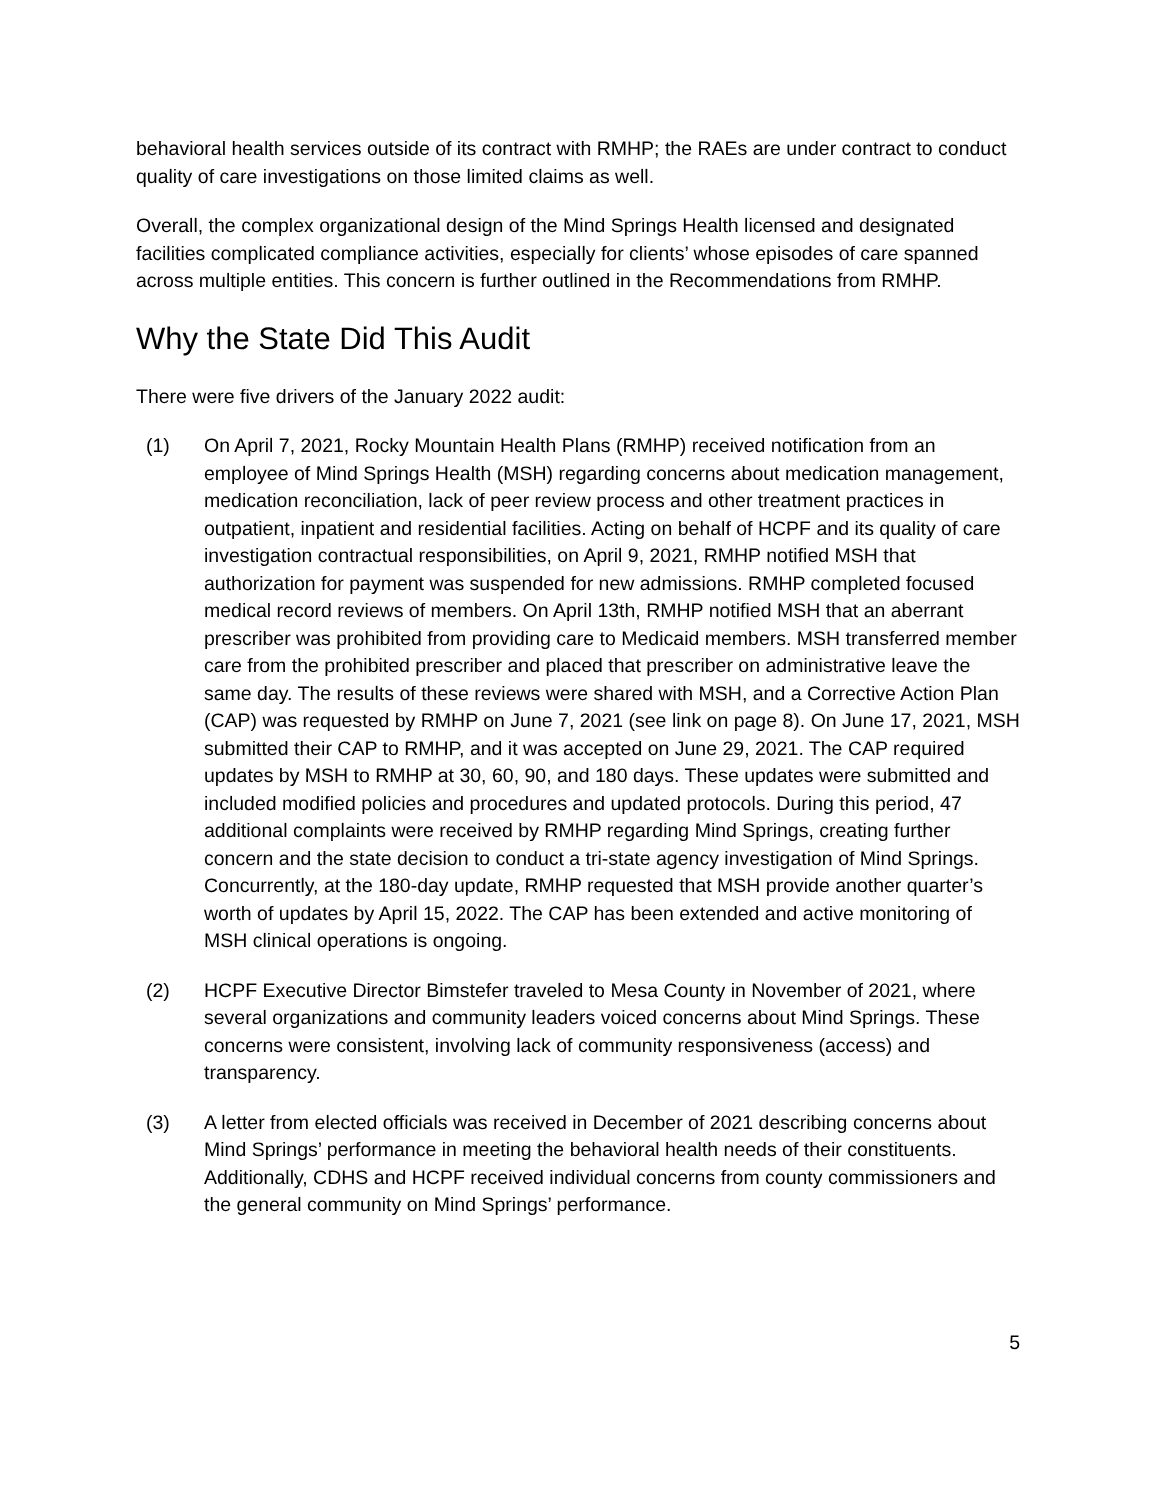behavioral health services outside of its contract with RMHP; the RAEs are under contract to conduct quality of care investigations on those limited claims as well.
Overall, the complex organizational design of the Mind Springs Health licensed and designated facilities complicated compliance activities, especially for clients’ whose episodes of care spanned across multiple entities. This concern is further outlined in the Recommendations from RMHP.
Why the State Did This Audit
There were five drivers of the January 2022 audit:
(1) On April 7, 2021, Rocky Mountain Health Plans (RMHP) received notification from an employee of Mind Springs Health (MSH) regarding concerns about medication management, medication reconciliation, lack of peer review process and other treatment practices in outpatient, inpatient and residential facilities. Acting on behalf of HCPF and its quality of care investigation contractual responsibilities, on April 9, 2021, RMHP notified MSH that authorization for payment was suspended for new admissions. RMHP completed focused medical record reviews of members. On April 13th, RMHP notified MSH that an aberrant prescriber was prohibited from providing care to Medicaid members. MSH transferred member care from the prohibited prescriber and placed that prescriber on administrative leave the same day. The results of these reviews were shared with MSH, and a Corrective Action Plan (CAP) was requested by RMHP on June 7, 2021 (see link on page 8). On June 17, 2021, MSH submitted their CAP to RMHP, and it was accepted on June 29, 2021. The CAP required updates by MSH to RMHP at 30, 60, 90, and 180 days. These updates were submitted and included modified policies and procedures and updated protocols. During this period, 47 additional complaints were received by RMHP regarding Mind Springs, creating further concern and the state decision to conduct a tri-state agency investigation of Mind Springs. Concurrently, at the 180-day update, RMHP requested that MSH provide another quarter’s worth of updates by April 15, 2022. The CAP has been extended and active monitoring of MSH clinical operations is ongoing.
(2) HCPF Executive Director Bimstefer traveled to Mesa County in November of 2021, where several organizations and community leaders voiced concerns about Mind Springs. These concerns were consistent, involving lack of community responsiveness (access) and transparency.
(3) A letter from elected officials was received in December of 2021 describing concerns about Mind Springs’ performance in meeting the behavioral health needs of their constituents. Additionally, CDHS and HCPF received individual concerns from county commissioners and the general community on Mind Springs’ performance.
5